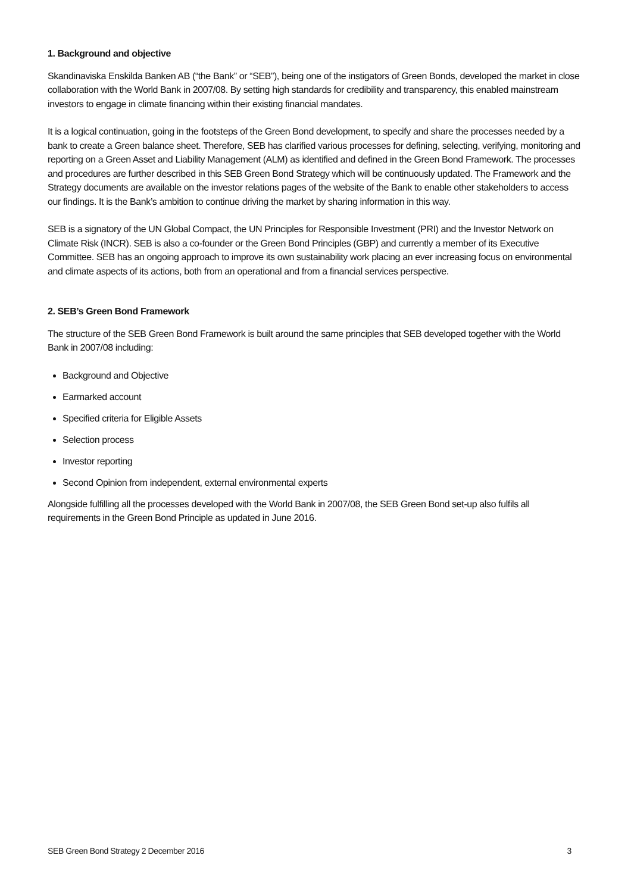1. Background and objective
Skandinaviska Enskilda Banken AB (“the Bank” or “SEB”), being one of the instigators of Green Bonds, developed the market in close collaboration with the World Bank in 2007/08. By setting high standards for credibility and transparency, this enabled mainstream investors to engage in climate financing within their existing financial mandates.
It is a logical continuation, going in the footsteps of the Green Bond development, to specify and share the processes needed by a bank to create a Green balance sheet. Therefore, SEB has clarified various processes for defining, selecting, verifying, monitoring and reporting on a Green Asset and Liability Management (ALM) as identified and defined in the Green Bond Framework. The processes and procedures are further described in this SEB Green Bond Strategy which will be continuously updated. The Framework and the Strategy documents are available on the investor relations pages of the website of the Bank to enable other stakeholders to access our findings. It is the Bank’s ambition to continue driving the market by sharing information in this way.
SEB is a signatory of the UN Global Compact, the UN Principles for Responsible Investment (PRI) and the Investor Network on Climate Risk (INCR). SEB is also a co-founder or the Green Bond Principles (GBP) and currently a member of its Executive Committee. SEB has an ongoing approach to improve its own sustainability work placing an ever increasing focus on environmental and climate aspects of its actions, both from an operational and from a financial services perspective.
2. SEB’s Green Bond Framework
The structure of the SEB Green Bond Framework is built around the same principles that SEB developed together with the World Bank in 2007/08 including:
Background and Objective
Earmarked account
Specified criteria for Eligible Assets
Selection process
Investor reporting
Second Opinion from independent, external environmental experts
Alongside fulfilling all the processes developed with the World Bank in 2007/08, the SEB Green Bond set-up also fulfils all requirements in the Green Bond Principle as updated in June 2016.
SEB Green Bond Strategy 2 December 2016 3